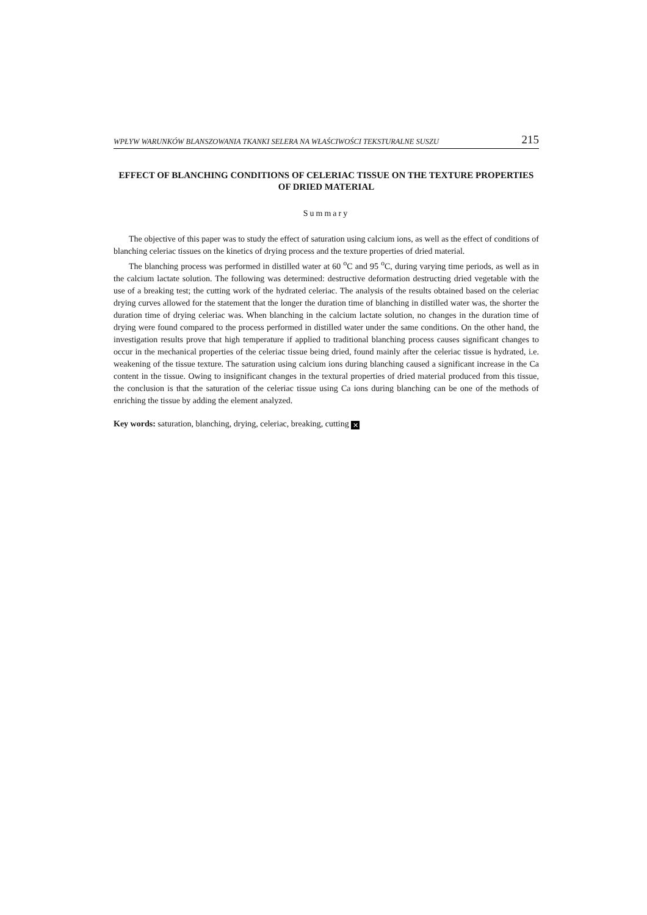WPŁYW WARUNKÓW BLANSZOWANIA TKANKI SELERA NA WŁAŚCIWOŚCI TEKSTURALNE SUSZU 215
EFFECT OF BLANCHING CONDITIONS OF CELERIAC TISSUE ON THE TEXTURE PROPERTIES OF DRIED MATERIAL
Summary
The objective of this paper was to study the effect of saturation using calcium ions, as well as the effect of conditions of blanching celeriac tissues on the kinetics of drying process and the texture properties of dried material.
The blanching process was performed in distilled water at 60 <sup>o</sup>C and 95 <sup>o</sup>C, during varying time periods, as well as in the calcium lactate solution. The following was determined: destructive deformation destructing dried vegetable with the use of a breaking test; the cutting work of the hydrated celeriac. The analysis of the results obtained based on the celeriac drying curves allowed for the statement that the longer the duration time of blanching in distilled water was, the shorter the duration time of drying celeriac was. When blanching in the calcium lactate solution, no changes in the duration time of drying were found compared to the process performed in distilled water under the same conditions. On the other hand, the investigation results prove that high temperature if applied to traditional blanching process causes significant changes to occur in the mechanical properties of the celeriac tissue being dried, found mainly after the celeriac tissue is hydrated, i.e. weakening of the tissue texture. The saturation using calcium ions during blanching caused a significant increase in the Ca content in the tissue. Owing to insignificant changes in the textural properties of dried material produced from this tissue, the conclusion is that the saturation of the celeriac tissue using Ca ions during blanching can be one of the methods of enriching the tissue by adding the element analyzed.
Key words: saturation, blanching, drying, celeriac, breaking, cutting ✕